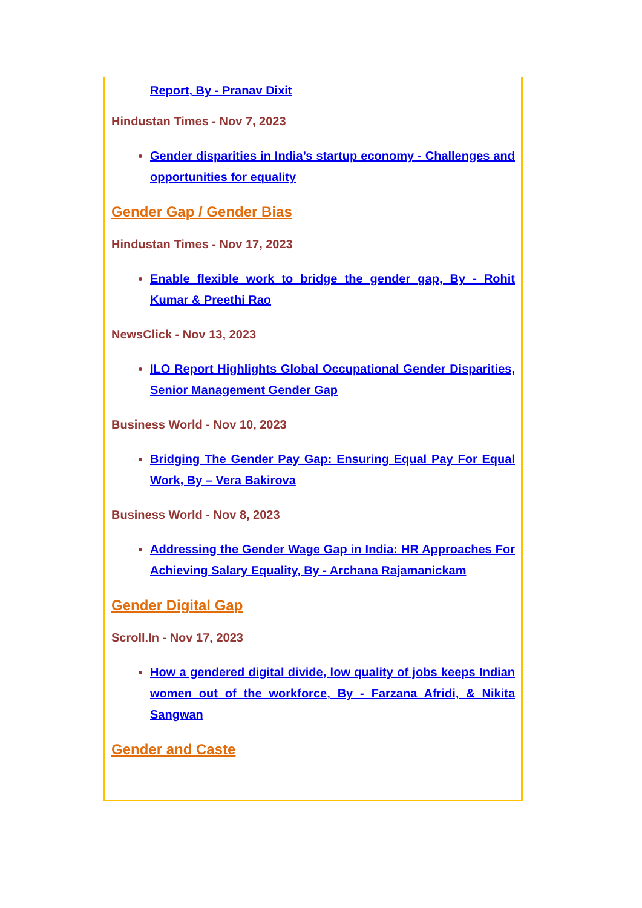Report, By - Pranav Dixit
Hindustan Times - Nov 7, 2023
Gender disparities in India’s startup economy - Challenges and opportunities for equality
Gender Gap / Gender Bias
Hindustan Times - Nov 17, 2023
Enable flexible work to bridge the gender gap, By - Rohit Kumar & Preethi Rao
NewsClick - Nov 13, 2023
ILO Report Highlights Global Occupational Gender Disparities, Senior Management Gender Gap
Business World - Nov 10, 2023
Bridging The Gender Pay Gap: Ensuring Equal Pay For Equal Work, By – Vera Bakirova
Business World - Nov 8, 2023
Addressing the Gender Wage Gap in India: HR Approaches For Achieving Salary Equality, By - Archana Rajamanickam
Gender Digital Gap
Scroll.In - Nov 17, 2023
How a gendered digital divide, low quality of jobs keeps Indian women out of the workforce, By - Farzana Afridi, & Nikita Sangwan
Gender and Caste